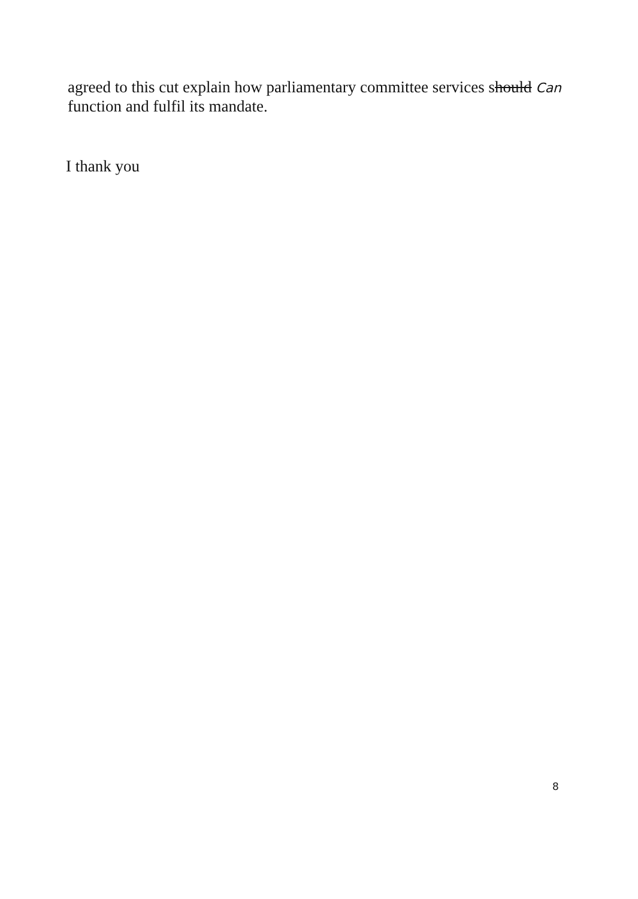agreed to this cut explain how parliamentary committee services should Can function and fulfil its mandate.
I thank you
8